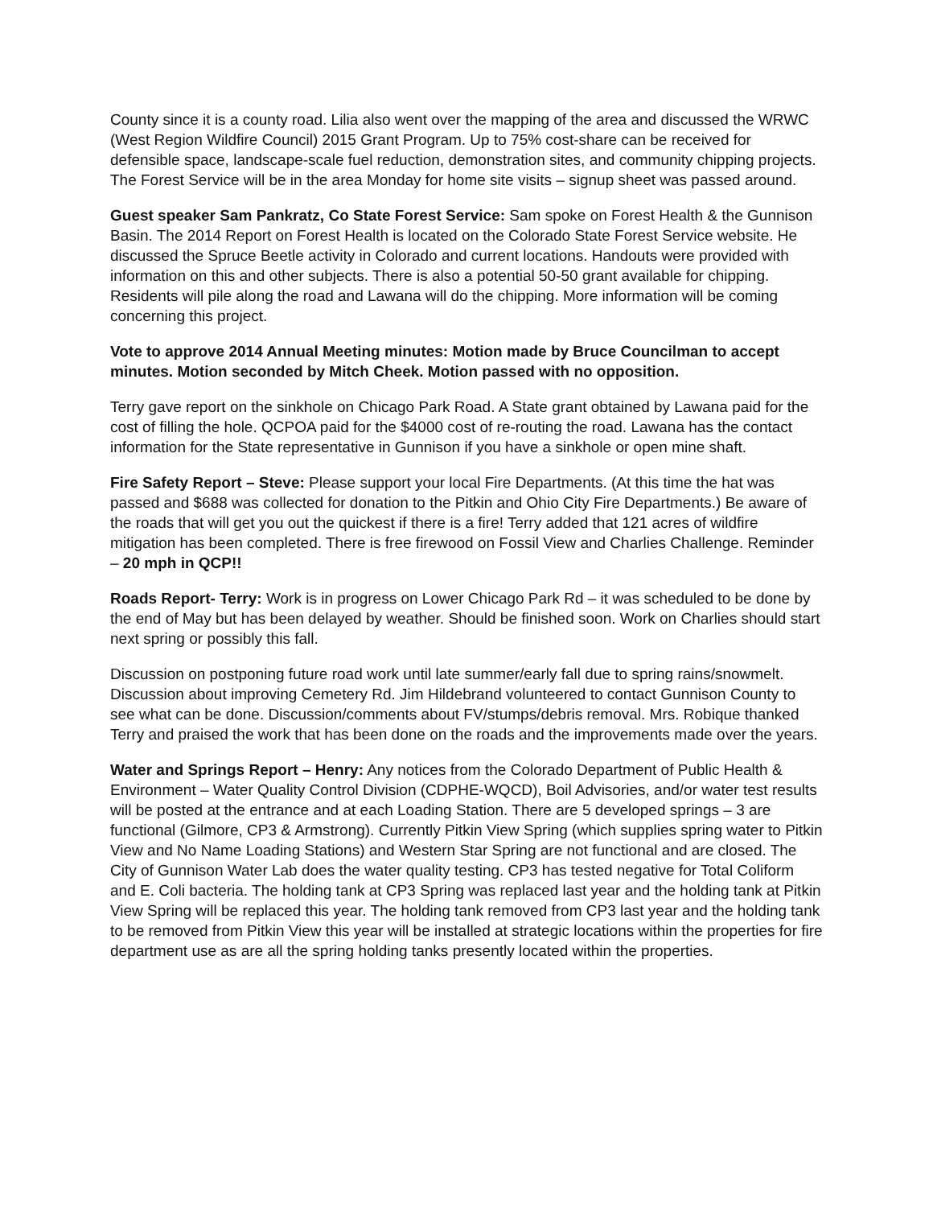County since it is a county road. Lilia also went over the mapping of the area and discussed the WRWC (West Region Wildfire Council) 2015 Grant Program. Up to 75% cost-share can be received for defensible space, landscape-scale fuel reduction, demonstration sites, and community chipping projects. The Forest Service will be in the area Monday for home site visits – signup sheet was passed around.
Guest speaker Sam Pankratz, Co State Forest Service: Sam spoke on Forest Health & the Gunnison Basin. The 2014 Report on Forest Health is located on the Colorado State Forest Service website. He discussed the Spruce Beetle activity in Colorado and current locations. Handouts were provided with information on this and other subjects. There is also a potential 50-50 grant available for chipping. Residents will pile along the road and Lawana will do the chipping. More information will be coming concerning this project.
Vote to approve 2014 Annual Meeting minutes: Motion made by Bruce Councilman to accept minutes. Motion seconded by Mitch Cheek. Motion passed with no opposition.
Terry gave report on the sinkhole on Chicago Park Road. A State grant obtained by Lawana paid for the cost of filling the hole. QCPOA paid for the $4000 cost of re-routing the road. Lawana has the contact information for the State representative in Gunnison if you have a sinkhole or open mine shaft.
Fire Safety Report – Steve: Please support your local Fire Departments. (At this time the hat was passed and $688 was collected for donation to the Pitkin and Ohio City Fire Departments.) Be aware of the roads that will get you out the quickest if there is a fire! Terry added that 121 acres of wildfire mitigation has been completed. There is free firewood on Fossil View and Charlies Challenge. Reminder – 20 mph in QCP!!
Roads Report- Terry: Work is in progress on Lower Chicago Park Rd – it was scheduled to be done by the end of May but has been delayed by weather. Should be finished soon. Work on Charlies should start next spring or possibly this fall.
Discussion on postponing future road work until late summer/early fall due to spring rains/snowmelt. Discussion about improving Cemetery Rd. Jim Hildebrand volunteered to contact Gunnison County to see what can be done. Discussion/comments about FV/stumps/debris removal. Mrs. Robique thanked Terry and praised the work that has been done on the roads and the improvements made over the years.
Water and Springs Report – Henry: Any notices from the Colorado Department of Public Health & Environment – Water Quality Control Division (CDPHE-WQCD), Boil Advisories, and/or water test results will be posted at the entrance and at each Loading Station. There are 5 developed springs – 3 are functional (Gilmore, CP3 & Armstrong). Currently Pitkin View Spring (which supplies spring water to Pitkin View and No Name Loading Stations) and Western Star Spring are not functional and are closed. The City of Gunnison Water Lab does the water quality testing. CP3 has tested negative for Total Coliform and E. Coli bacteria. The holding tank at CP3 Spring was replaced last year and the holding tank at Pitkin View Spring will be replaced this year. The holding tank removed from CP3 last year and the holding tank to be removed from Pitkin View this year will be installed at strategic locations within the properties for fire department use as are all the spring holding tanks presently located within the properties.